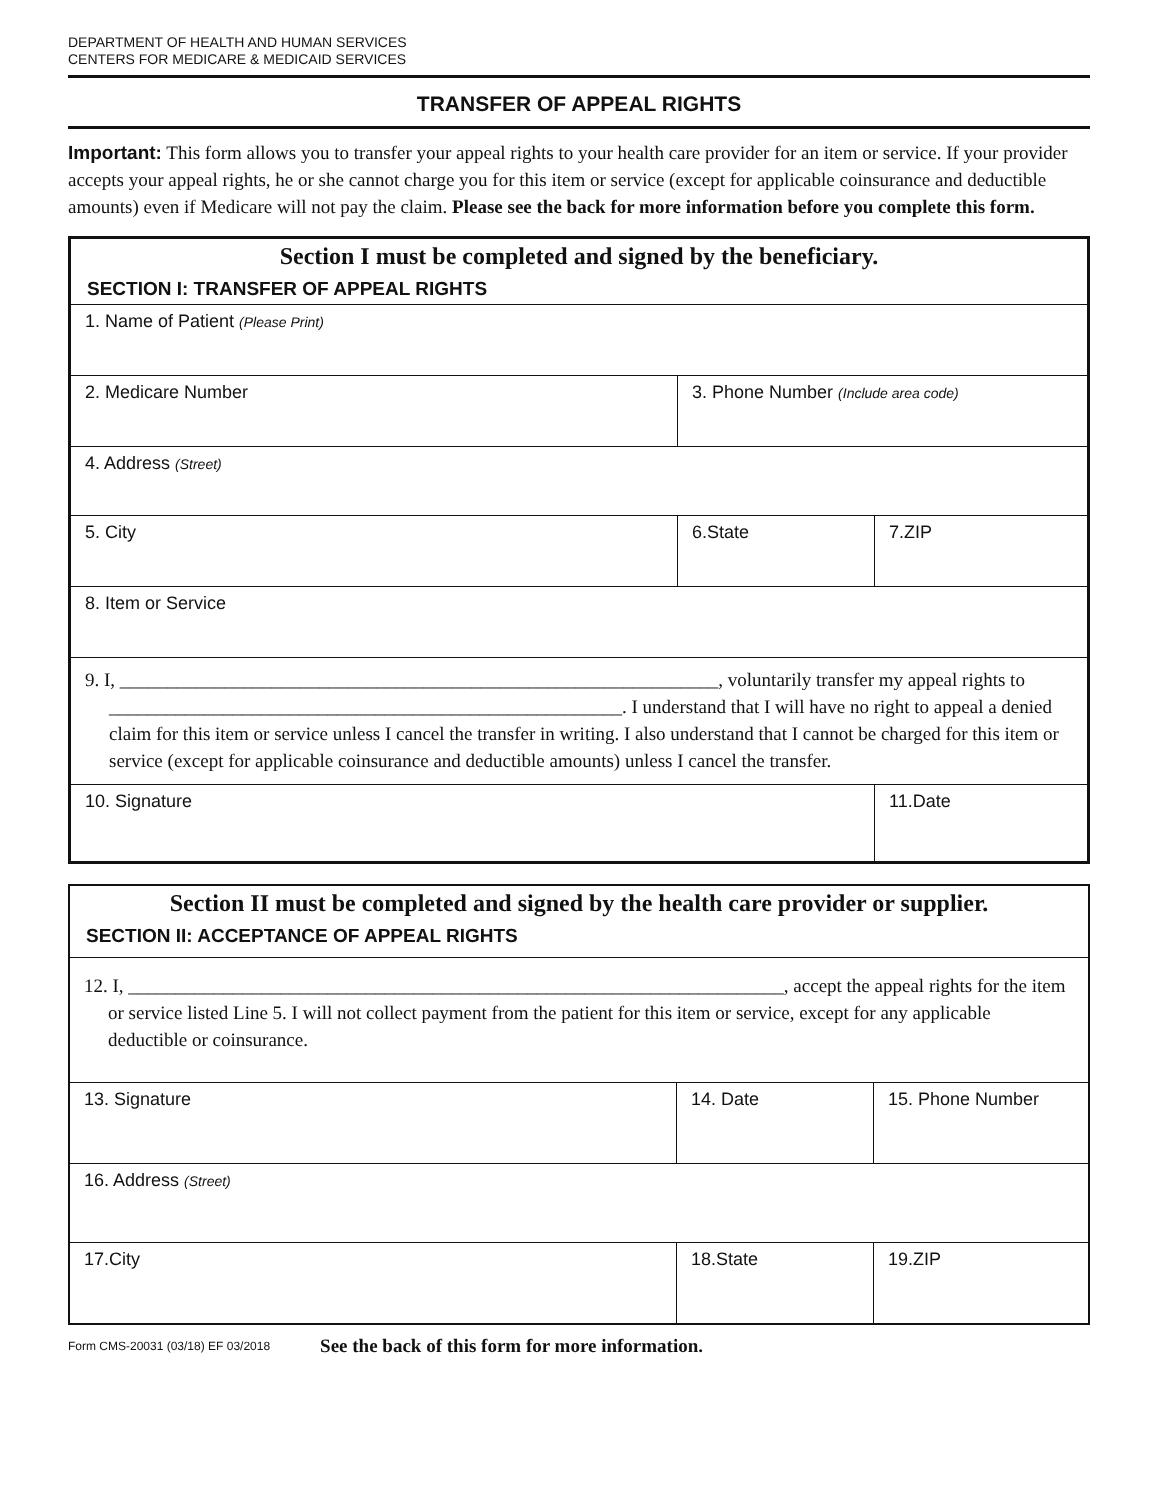DEPARTMENT OF HEALTH AND HUMAN SERVICES
CENTERS FOR MEDICARE & MEDICAID SERVICES
TRANSFER OF APPEAL RIGHTS
Important: This form allows you to transfer your appeal rights to your health care provider for an item or service. If your provider accepts your appeal rights, he or she cannot charge you for this item or service (except for applicable coinsurance and deductible amounts) even if Medicare will not pay the claim. Please see the back for more information before you complete this form.
| Section I must be completed and signed by the beneficiary. | | |
| SECTION I: TRANSFER OF APPEAL RIGHTS | | |
| 1. Name of Patient (Please Print) | | |
| 2. Medicare Number | 3. Phone Number (Include area code) | |
| 4. Address (Street) | | |
| 5. City | 6.State | 7.ZIP |
| 8. Item or Service | | |
| 9. I, _______________________________________________________________, voluntarily transfer my appeal rights to ______________________________________________________. I understand that I will have no right to appeal a denied claim for this item or service unless I cancel the transfer in writing. I also understand that I cannot be charged for this item or service (except for applicable coinsurance and deductible amounts) unless I cancel the transfer. | | |
| 10. Signature | | 11.Date |
| Section II must be completed and signed by the health care provider or supplier. | | |
| SECTION II: ACCEPTANCE OF APPEAL RIGHTS | | |
| 12. I, _____________________________________________________________________, accept the appeal rights for the item or service listed Line 5. I will not collect payment from the patient for this item or service, except for any applicable deductible or coinsurance. | | |
| 13. Signature | 14. Date | 15. Phone Number |
| 16. Address (Street) | | |
| 17.City | 18.State | 19.ZIP |
Form CMS-20031 (03/18) EF 03/2018 See the back of this form for more information.